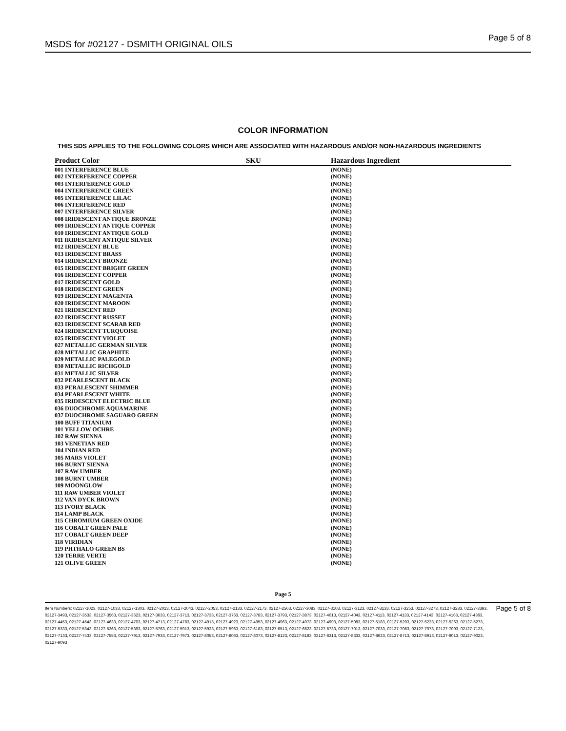MSDS for #02127 - DSMITH ORIGINAL OILS Page 5 of 8
COLOR INFORMATION
THIS SDS APPLIES TO THE FOLLOWING COLORS WHICH ARE ASSOCIATED WITH HAZARDOUS AND/OR NON-HAZARDOUS INGREDIENTS
| Product Color | SKU | Hazardous Ingredient |
| --- | --- | --- |
| 001 INTERFERENCE BLUE | | (NONE) |
| 002 INTERFERENCE COPPER | | (NONE) |
| 003 INTERFERENCE GOLD | | (NONE) |
| 004 INTERFERENCE GREEN | | (NONE) |
| 005 INTERFERENCE LILAC | | (NONE) |
| 006 INTERFERENCE RED | | (NONE) |
| 007 INTERFERENCE SILVER | | (NONE) |
| 008 IRIDESCENT ANTIQUE BRONZE | | (NONE) |
| 009 IRIDESCENT ANTIQUE COPPER | | (NONE) |
| 010 IRIDESCENT ANTIQUE GOLD | | (NONE) |
| 011 IRIDESCENT ANTIQUE SILVER | | (NONE) |
| 012 IRIDESCENT BLUE | | (NONE) |
| 013 IRIDESCENT BRASS | | (NONE) |
| 014 IRIDESCENT BRONZE | | (NONE) |
| 015 IRIDESCENT BRIGHT GREEN | | (NONE) |
| 016 IRIDESCENT COPPER | | (NONE) |
| 017 IRIDESCENT GOLD | | (NONE) |
| 018 IRIDESCENT GREEN | | (NONE) |
| 019 IRIDESCENT MAGENTA | | (NONE) |
| 020 IRIDESCENT MAROON | | (NONE) |
| 021 IRIDESCENT RED | | (NONE) |
| 022 IRIDESCENT RUSSET | | (NONE) |
| 023 IRIDESCENT SCARAB RED | | (NONE) |
| 024 IRIDESCENT TURQUOISE | | (NONE) |
| 025 IRIDESCENT VIOLET | | (NONE) |
| 027 METALLIC GERMAN SILVER | | (NONE) |
| 028 METALLIC GRAPHITE | | (NONE) |
| 029 METALLIC PALEGOLD | | (NONE) |
| 030 METALLIC RICHGOLD | | (NONE) |
| 031 METALLIC SILVER | | (NONE) |
| 032 PEARLESCENT BLACK | | (NONE) |
| 033 PERALESCENT SHIMMER | | (NONE) |
| 034 PEARLESCENT WHITE | | (NONE) |
| 035 IRIDESCENT ELECTRIC BLUE | | (NONE) |
| 036 DUOCHROME AQUAMARINE | | (NONE) |
| 037 DUOCHROME SAGUARO GREEN | | (NONE) |
| 100 BUFF TITANIUM | | (NONE) |
| 101 YELLOW OCHRE | | (NONE) |
| 102 RAW SIENNA | | (NONE) |
| 103 VENETIAN RED | | (NONE) |
| 104 INDIAN RED | | (NONE) |
| 105 MARS VIOLET | | (NONE) |
| 106 BURNT SIENNA | | (NONE) |
| 107 RAW UMBER | | (NONE) |
| 108 BURNT UMBER | | (NONE) |
| 109 MOONGLOW | | (NONE) |
| 111 RAW UMBER VIOLET | | (NONE) |
| 112 VAN DYCK BROWN | | (NONE) |
| 113 IVORY BLACK | | (NONE) |
| 114 LAMP BLACK | | (NONE) |
| 115 CHROMIUM GREEN OXIDE | | (NONE) |
| 116 COBALT GREEN PALE | | (NONE) |
| 117 COBALT GREEN DEEP | | (NONE) |
| 118 VIRIDIAN | | (NONE) |
| 119 PHTHALO GREEN BS | | (NONE) |
| 120 TERRE VERTE | | (NONE) |
| 121 OLIVE GREEN | | (NONE) |
Page 5
Item Numbers: 02127-1023, 02127-1033, 02127-1303, 02127-2023, 02127-2043, 02127-2053, 02127-2133, 02127-2173, 02127-2563, 02127-3083, 02127-3103, 02127-3123, 02127-3133, 02127-3253, 02127-3273, 02127-3283, 02127-3393, 02127-3493, 02127-3533, 02127-3563, 02127-3623, 02127-3633, 02127-3713, 02127-3733, 02127-3763, 02127-3783, 02127-3793, 02127-3873, 02127-4013, 02127-4043, 02127-4113, 02127-4133, 02127-4143, 02127-4163, 02127-4363, 02127-4453, 02127-4543, 02127-4633, 02127-4703, 02127-4713, 02127-4783, 02127-4913, 02127-4923, 02127-4953, 02127-4963, 02127-4973, 02127-4993, 02127-5083, 02127-5183, 02127-5203, 02127-5223, 02127-5263, 02127-5273, 02127-5333, 02127-5343, 02127-5363, 02127-5393, 02127-5763, 02127-5913, 02127-5923, 02127-5963, 02127-6183, 02127-6513, 02127-6623, 02127-6733, 02127-7013, 02127-7033, 02127-7063, 02127-7073, 02127-7093, 02127-7123, 02127-7133, 02127-7433, 02127-7553, 02127-7913, 02127-7933, 02127-7973, 02127-8053, 02127-8063, 02127-8073, 02127-8123, 02127-8183, 02127-8313, 02127-8333, 02127-8623, 02127-8713, 02127-8913, 02127-9013, 02127-9023, 02127-9093
Page 5 of 8